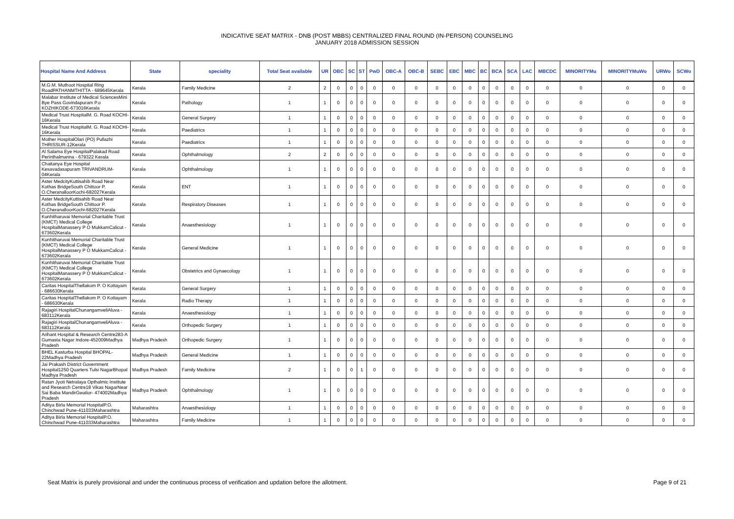INDICATIVE SEAT MATRIX - DNB (POST MBBS) CENTRALIZED FINAL ROUND (IN-PERSON) COUNSELING
JANUARY 2018 ADMISSION SESSION
| Hospital Name And Address | State | speciality | Total Seat available | UR | OBC | SC | ST | PwD | OBC-A | OBC-B | SEBC | EBC | MBC | BC | BCA | SCA | LAC | MBCDC | MINORITYMu | MINORITYMuWo | URWo | SCWo |
| --- | --- | --- | --- | --- | --- | --- | --- | --- | --- | --- | --- | --- | --- | --- | --- | --- | --- | --- | --- | --- | --- | --- |
| M.G.M. Muthoot Hospital Ring RoadPATHANMTHITTA - 689645Kerala | Kerala | Family Medicine | 2 | 2 | 0 | 0 | 0 | 0 | 0 | 0 | 0 | 0 | 0 | 0 | 0 | 0 | 0 | 0 | 0 | 0 | 0 | 0 |
| Malabar Institute of Medical SciencesMini Bye Pass Govindapuram P.o KOZHIKODE-673016Kerala | Kerala | Pathology | 1 | 1 | 0 | 0 | 0 | 0 | 0 | 0 | 0 | 0 | 0 | 0 | 0 | 0 | 0 | 0 | 0 | 0 | 0 | 0 |
| Medical Trust HospitalM. G. Road KOCHI-16Kerala | Kerala | General Surgery | 1 | 1 | 0 | 0 | 0 | 0 | 0 | 0 | 0 | 0 | 0 | 0 | 0 | 0 | 0 | 0 | 0 | 0 | 0 | 0 |
| Medical Trust HospitalM. G. Road KOCHI-16Kerala | Kerala | Paediatrics | 1 | 1 | 0 | 0 | 0 | 0 | 0 | 0 | 0 | 0 | 0 | 0 | 0 | 0 | 0 | 0 | 0 | 0 | 0 | 0 |
| Mother HospitalOlari (PO) Pullazhi THRISSUR-12Kerala | Kerala | Paediatrics | 1 | 1 | 0 | 0 | 0 | 0 | 0 | 0 | 0 | 0 | 0 | 0 | 0 | 0 | 0 | 0 | 0 | 0 | 0 | 0 |
| Al Salama Eye HospitalPalakad Road Perinthalmanna - 679322 Kerala | Kerala | Ophthalmology | 2 | 2 | 0 | 0 | 0 | 0 | 0 | 0 | 0 | 0 | 0 | 0 | 0 | 0 | 0 | 0 | 0 | 0 | 0 | 0 |
| Chaitanya Eye Hospital Kesavadasapuram TRIVANDRUM-04Kerala | Kerala | Ophthalmology | 1 | 1 | 0 | 0 | 0 | 0 | 0 | 0 | 0 | 0 | 0 | 0 | 0 | 0 | 0 | 0 | 0 | 0 | 0 | 0 |
| Aster MedcityKuttisahib Road Near Kothas BridgeSouth Chittoor P. O.CheranalloorKochi-682027Kerala | Kerala | ENT | 1 | 1 | 0 | 0 | 0 | 0 | 0 | 0 | 0 | 0 | 0 | 0 | 0 | 0 | 0 | 0 | 0 | 0 | 0 | 0 |
| Aster MedcityKuttisahib Road Near Kothas BridgeSouth Chittoor P. O.CheranalloorKochi-682027Kerala | Kerala | Respiratory Diseases | 1 | 1 | 0 | 0 | 0 | 0 | 0 | 0 | 0 | 0 | 0 | 0 | 0 | 0 | 0 | 0 | 0 | 0 | 0 | 0 |
| Kunhitharuvai Memorial Charitable Trust (KMCT) Medical College HospitalManassery P O MukkamCalicut - 673602Kerala | Kerala | Anaesthesiology | 1 | 1 | 0 | 0 | 0 | 0 | 0 | 0 | 0 | 0 | 0 | 0 | 0 | 0 | 0 | 0 | 0 | 0 | 0 | 0 |
| Kunhitharuvai Memorial Charitable Trust (KMCT) Medical College HospitalManassery P O MukkamCalicut - 673602Kerala | Kerala | General Medicine | 1 | 1 | 0 | 0 | 0 | 0 | 0 | 0 | 0 | 0 | 0 | 0 | 0 | 0 | 0 | 0 | 0 | 0 | 0 | 0 |
| Kunhitharuvai Memorial Charitable Trust (KMCT) Medical College HospitalManassery P O MukkamCalicut - 673602Kerala | Kerala | Obstetrics and Gynaecology | 1 | 1 | 0 | 0 | 0 | 0 | 0 | 0 | 0 | 0 | 0 | 0 | 0 | 0 | 0 | 0 | 0 | 0 | 0 | 0 |
| Caritas HospitalThellakom P. O Kottayam - 686630Kerala | Kerala | General Surgery | 1 | 1 | 0 | 0 | 0 | 0 | 0 | 0 | 0 | 0 | 0 | 0 | 0 | 0 | 0 | 0 | 0 | 0 | 0 | 0 |
| Caritas HospitalThellakom P. O Kottayam - 686630Kerala | Kerala | Radio Therapy | 1 | 1 | 0 | 0 | 0 | 0 | 0 | 0 | 0 | 0 | 0 | 0 | 0 | 0 | 0 | 0 | 0 | 0 | 0 | 0 |
| Rajagiri HospitalChunangamveliAluva - 683112Kerala | Kerala | Anaesthesiology | 1 | 1 | 0 | 0 | 0 | 0 | 0 | 0 | 0 | 0 | 0 | 0 | 0 | 0 | 0 | 0 | 0 | 0 | 0 | 0 |
| Rajagiri HospitalChunangamveliAluva - 683112Kerala | Kerala | Orthopedic Surgery | 1 | 1 | 0 | 0 | 0 | 0 | 0 | 0 | 0 | 0 | 0 | 0 | 0 | 0 | 0 | 0 | 0 | 0 | 0 | 0 |
| Arihant Hospital & Research Centre283-A Gumasta Nagar Indore-452009Madhya Pradesh | Madhya Pradesh | Orthopedic Surgery | 1 | 1 | 0 | 0 | 0 | 0 | 0 | 0 | 0 | 0 | 0 | 0 | 0 | 0 | 0 | 0 | 0 | 0 | 0 | 0 |
| BHEL Kasturba Hospital BHOPAL-22Madhya Pradesh | Madhya Pradesh | General Medicine | 1 | 1 | 0 | 0 | 0 | 0 | 0 | 0 | 0 | 0 | 0 | 0 | 0 | 0 | 0 | 0 | 0 | 0 | 0 | 0 |
| Jai Prakash District Government Hospital1250 Quarters Tulsi NagarBhopal Madhya Pradesh | Madhya Pradesh | Family Medicine | 2 | 1 | 0 | 0 | 1 | 0 | 0 | 0 | 0 | 0 | 0 | 0 | 0 | 0 | 0 | 0 | 0 | 0 | 0 | 0 |
| Ratan Jyoti Netralaya Opthalmic Institute and Research Centre18 Vikas NagarNear Sai Baba MandirGwalior- 474002Madhya Pradesh | Madhya Pradesh | Ophthalmology | 1 | 1 | 0 | 0 | 0 | 0 | 0 | 0 | 0 | 0 | 0 | 0 | 0 | 0 | 0 | 0 | 0 | 0 | 0 | 0 |
| Aditya Birla Memorial HospitalP.O. Chinchwad Pune-411033Maharashtra | Maharashtra | Anaesthesiology | 1 | 1 | 0 | 0 | 0 | 0 | 0 | 0 | 0 | 0 | 0 | 0 | 0 | 0 | 0 | 0 | 0 | 0 | 0 | 0 |
| Aditya Birla Memorial HospitalP.O. Chinchwad Pune-411033Maharashtra | Maharashtra | Family Medicine | 1 | 1 | 0 | 0 | 0 | 0 | 0 | 0 | 0 | 0 | 0 | 0 | 0 | 0 | 0 | 0 | 0 | 0 | 0 | 0 |
Seat Matrix is purely provisional and under the continuous process of verification and updation before the allotment. Page 9 of 21